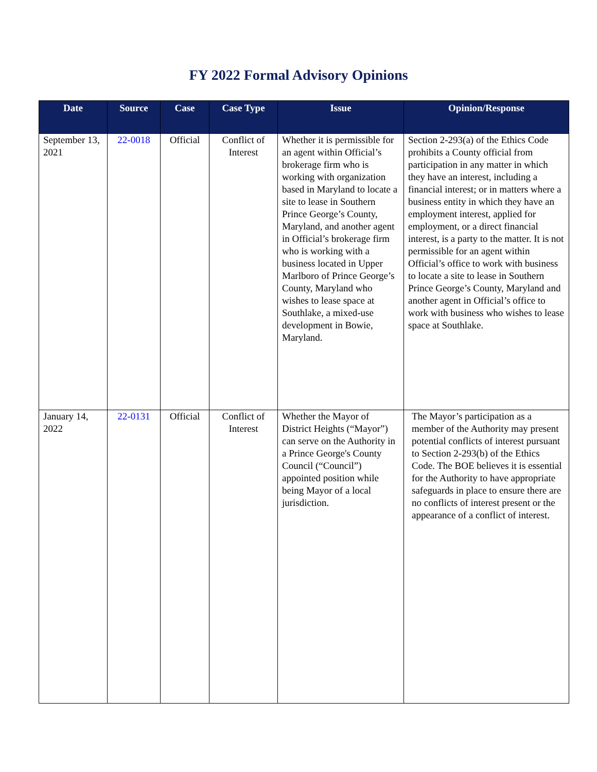FY 2022 Formal Advisory Opinions
| Date | Source | Case | Case Type | Issue | Opinion/Response |
| --- | --- | --- | --- | --- | --- |
| September 13, 2021 | 22-0018 | Official | Conflict of Interest | Whether it is permissible for an agent within Official’s brokerage firm who is working with organization based in Maryland to locate a site to lease in Southern Prince George’s County, Maryland, and another agent in Official’s brokerage firm who is working with a business located in Upper Marlboro of Prince George’s County, Maryland who wishes to lease space at Southlake, a mixed-use development in Bowie, Maryland. | Section 2-293(a) of the Ethics Code prohibits a County official from participation in any matter in which they have an interest, including a financial interest; or in matters where a business entity in which they have an employment interest, applied for employment, or a direct financial interest, is a party to the matter. It is not permissible for an agent within Official’s office to work with business to locate a site to lease in Southern Prince George’s County, Maryland and another agent in Official’s office to work with business who wishes to lease space at Southlake. |
| January 14, 2022 | 22-0131 | Official | Conflict of Interest | Whether the Mayor of District Heights (“Mayor”) can serve on the Authority in a Prince George's County Council (“Council”) appointed position while being Mayor of a local jurisdiction. | The Mayor’s participation as a member of the Authority may present potential conflicts of interest pursuant to Section 2-293(b) of the Ethics Code. The BOE believes it is essential for the Authority to have appropriate safeguards in place to ensure there are no conflicts of interest present or the appearance of a conflict of interest. |